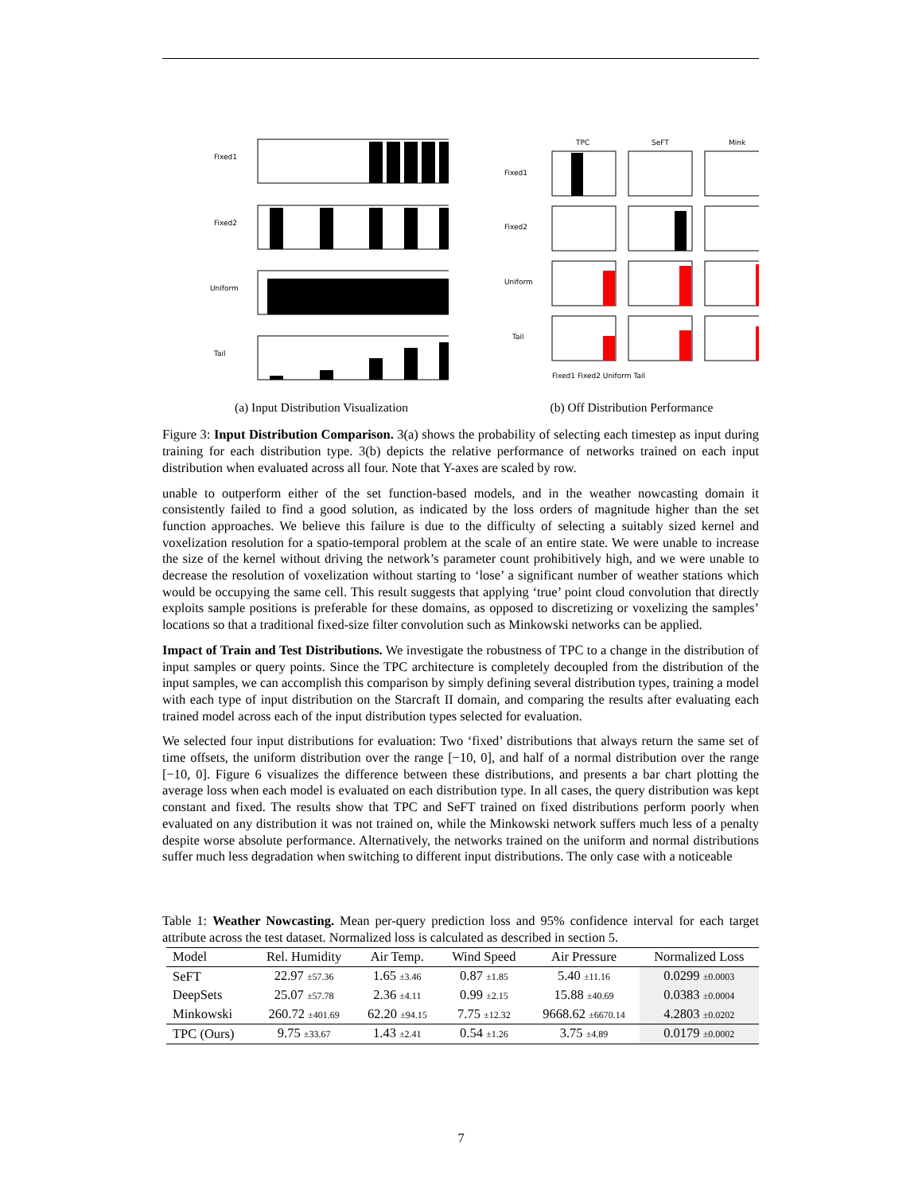Fixed1
Fixed2
Uniform
Tail
(a) Input Distribution Visualization
TPC
SeFT
Mink
Fixed1
Fixed2
Uniform
Tail
Fixed1 Fixed2 Uniform Tail
(b) Off Distribution Performance
Figure 3: Input Distribution Comparison. 3(a) shows the probability of selecting each timestep as input during training for each distribution type. 3(b) depicts the relative performance of networks trained on each input distribution when evaluated across all four. Note that Y-axes are scaled by row.
unable to outperform either of the set function-based models, and in the weather nowcasting domain it consistently failed to find a good solution, as indicated by the loss orders of magnitude higher than the set function approaches. We believe this failure is due to the difficulty of selecting a suitably sized kernel and voxelization resolution for a spatio-temporal problem at the scale of an entire state. We were unable to increase the size of the kernel without driving the network’s parameter count prohibitively high, and we were unable to decrease the resolution of voxelization without starting to ‘lose’ a significant number of weather stations which would be occupying the same cell. This result suggests that applying ‘true’ point cloud convolution that directly exploits sample positions is preferable for these domains, as opposed to discretizing or voxelizing the samples’ locations so that a traditional fixed-size filter convolution such as Minkowski networks can be applied.
Impact of Train and Test Distributions. We investigate the robustness of TPC to a change in the distribution of input samples or query points. Since the TPC architecture is completely decoupled from the distribution of the input samples, we can accomplish this comparison by simply defining several distribution types, training a model with each type of input distribution on the Starcraft II domain, and comparing the results after evaluating each trained model across each of the input distribution types selected for evaluation.
We selected four input distributions for evaluation: Two ‘fixed’ distributions that always return the same set of time offsets, the uniform distribution over the range [−10, 0], and half of a normal distribution over the range [−10, 0]. Figure 6 visualizes the difference between these distributions, and presents a bar chart plotting the average loss when each model is evaluated on each distribution type. In all cases, the query distribution was kept constant and fixed. The results show that TPC and SeFT trained on fixed distributions perform poorly when evaluated on any distribution it was not trained on, while the Minkowski network suffers much less of a penalty despite worse absolute performance. Alternatively, the networks trained on the uniform and normal distributions suffer much less degradation when switching to different input distributions. The only case with a noticeable
Table 1: Weather Nowcasting. Mean per-query prediction loss and 95% confidence interval for each target attribute across the test dataset. Normalized loss is calculated as described in section 5.
| Model | Rel. Humidity | Air Temp. | Wind Speed | Air Pressure | Normalized Loss |
| --- | --- | --- | --- | --- | --- |
| SeFT | 22.97 ±57.36 | 1.65 ±3.46 | 0.87 ±1.85 | 5.40 ±11.16 | 0.0299 ±0.0003 |
| DeepSets | 25.07 ±57.78 | 2.36 ±4.11 | 0.99 ±2.15 | 15.88 ±40.69 | 0.0383 ±0.0004 |
| Minkowski | 260.72 ±401.69 | 62.20 ±94.15 | 7.75 ±12.32 | 9668.62 ±6670.14 | 4.2803 ±0.0202 |
| TPC (Ours) | 9.75 ±33.67 | 1.43 ±2.41 | 0.54 ±1.26 | 3.75 ±4.89 | 0.0179 ±0.0002 |
7